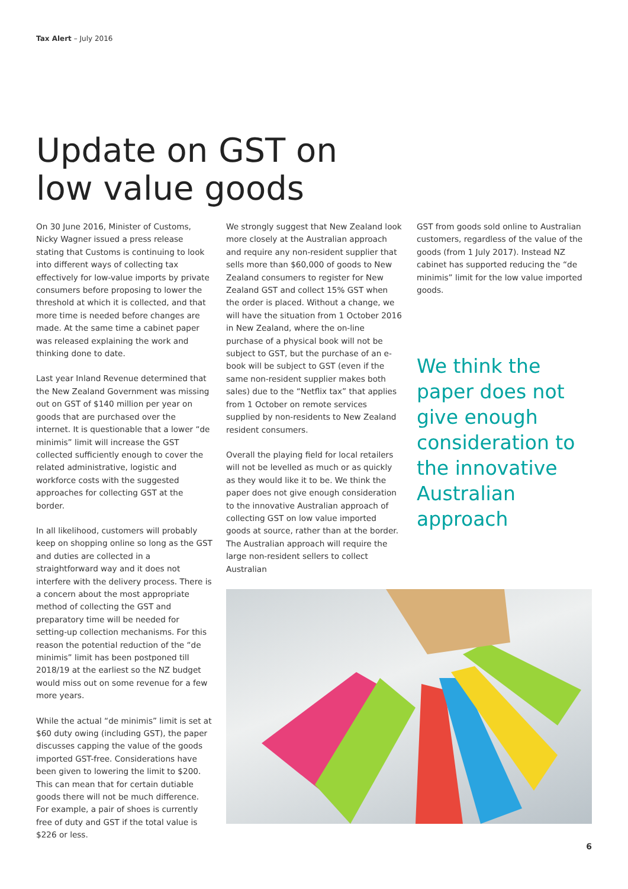Tax Alert – July 2016
Update on GST on
low value goods
On 30 June 2016, Minister of Customs, Nicky Wagner issued a press release stating that Customs is continuing to look into different ways of collecting tax effectively for low-value imports by private consumers before proposing to lower the threshold at which it is collected, and that more time is needed before changes are made. At the same time a cabinet paper was released explaining the work and thinking done to date.
Last year Inland Revenue determined that the New Zealand Government was missing out on GST of $140 million per year on goods that are purchased over the internet. It is questionable that a lower “de minimis” limit will increase the GST collected sufficiently enough to cover the related administrative, logistic and workforce costs with the suggested approaches for collecting GST at the border.
In all likelihood, customers will probably keep on shopping online so long as the GST and duties are collected in a straightforward way and it does not interfere with the delivery process. There is a concern about the most appropriate method of collecting the GST and preparatory time will be needed for setting-up collection mechanisms. For this reason the potential reduction of the “de minimis” limit has been postponed till 2018/19 at the earliest so the NZ budget would miss out on some revenue for a few more years.
While the actual “de minimis” limit is set at $60 duty owing (including GST), the paper discusses capping the value of the goods imported GST-free. Considerations have been given to lowering the limit to $200. This can mean that for certain dutiable goods there will not be much difference. For example, a pair of shoes is currently free of duty and GST if the total value is $226 or less.
We strongly suggest that New Zealand look more closely at the Australian approach and require any non-resident supplier that sells more than $60,000 of goods to New Zealand consumers to register for New Zealand GST and collect 15% GST when the order is placed. Without a change, we will have the situation from 1 October 2016 in New Zealand, where the on-line purchase of a physical book will not be subject to GST, but the purchase of an e-book will be subject to GST (even if the same non-resident supplier makes both sales) due to the “Netflix tax” that applies from 1 October on remote services supplied by non-residents to New Zealand resident consumers.
Overall the playing field for local retailers will not be levelled as much or as quickly as they would like it to be. We think the paper does not give enough consideration to the innovative Australian approach of collecting GST on low value imported goods at source, rather than at the border. The Australian approach will require the large non-resident sellers to collect Australian
GST from goods sold online to Australian customers, regardless of the value of the goods (from 1 July 2017). Instead NZ cabinet has supported reducing the “de minimis” limit for the low value imported goods.
We think the paper does not give enough consideration to the innovative Australian approach
6